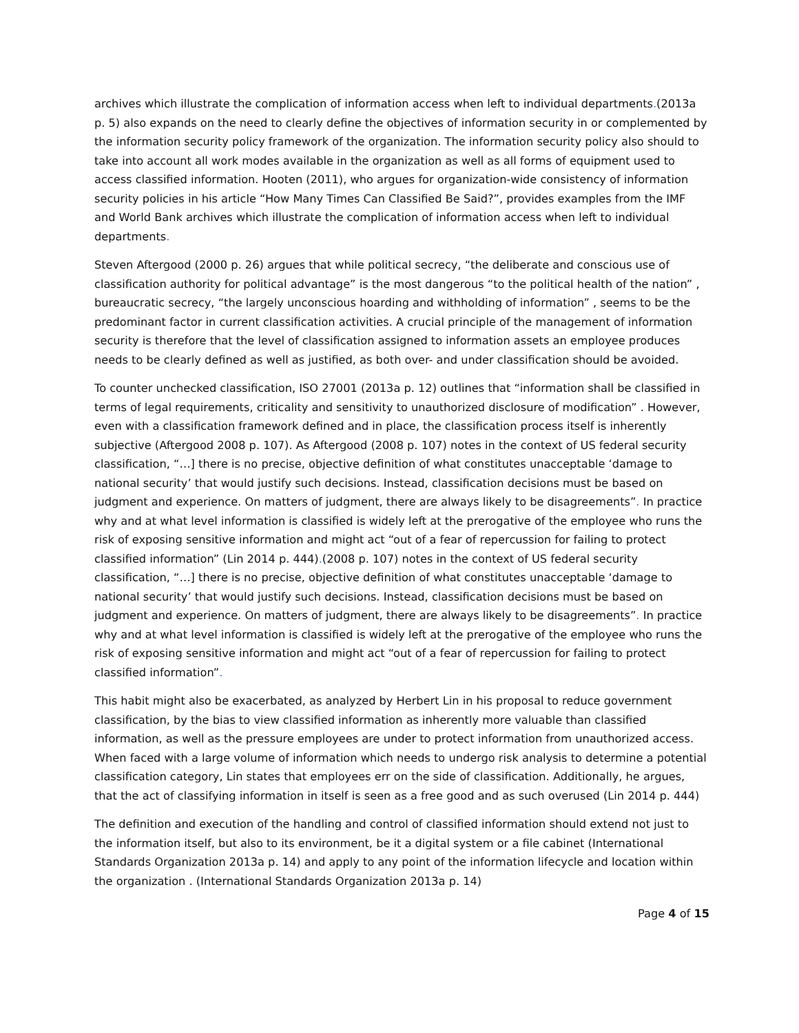archives which illustrate the complication of information access when left to individual departments.(2013a p. 5) also expands on the need to clearly define the objectives of information security in or complemented by the information security policy framework of the organization. The information security policy also should to take into account all work modes available in the organization as well as all forms of equipment used to access classified information. Hooten (2011), who argues for organization-wide consistency of information security policies in his article “How Many Times Can Classified Be Said?”, provides examples from the IMF and World Bank archives which illustrate the complication of information access when left to individual departments.
Steven Aftergood (2000 p. 26) argues that while political secrecy, “the deliberate and conscious use of classification authority for political advantage” is the most dangerous “to the political health of the nation” , bureaucratic secrecy, “the largely unconscious hoarding and withholding of information” , seems to be the predominant factor in current classification activities. A crucial principle of the management of information security is therefore that the level of classification assigned to information assets an employee produces needs to be clearly defined as well as justified, as both over- and under classification should be avoided.
To counter unchecked classification, ISO 27001 (2013a p. 12) outlines that “information shall be classified in terms of legal requirements, criticality and sensitivity to unauthorized disclosure of modification” . However, even with a classification framework defined and in place, the classification process itself is inherently subjective (Aftergood 2008 p. 107). As Aftergood (2008 p. 107) notes in the context of US federal security classification, “…] there is no precise, objective definition of what constitutes unacceptable ‘damage to national security’ that would justify such decisions. Instead, classification decisions must be based on judgment and experience. On matters of judgment, there are always likely to be disagreements”. In practice why and at what level information is classified is widely left at the prerogative of the employee who runs the risk of exposing sensitive information and might act “out of a fear of repercussion for failing to protect classified information” (Lin 2014 p. 444).(2008 p. 107) notes in the context of US federal security classification, “…] there is no precise, objective definition of what constitutes unacceptable ‘damage to national security’ that would justify such decisions. Instead, classification decisions must be based on judgment and experience. On matters of judgment, there are always likely to be disagreements”. In practice why and at what level information is classified is widely left at the prerogative of the employee who runs the risk of exposing sensitive information and might act “out of a fear of repercussion for failing to protect classified information”.
This habit might also be exacerbated, as analyzed by Herbert Lin in his proposal to reduce government classification, by the bias to view classified information as inherently more valuable than classified information, as well as the pressure employees are under to protect information from unauthorized access. When faced with a large volume of information which needs to undergo risk analysis to determine a potential classification category, Lin states that employees err on the side of classification. Additionally, he argues, that the act of classifying information in itself is seen as a free good and as such overused (Lin 2014 p. 444)
The definition and execution of the handling and control of classified information should extend not just to the information itself, but also to its environment, be it a digital system or a file cabinet (International Standards Organization 2013a p. 14) and apply to any point of the information lifecycle and location within the organization . (International Standards Organization 2013a p. 14)
Page 4 of 15